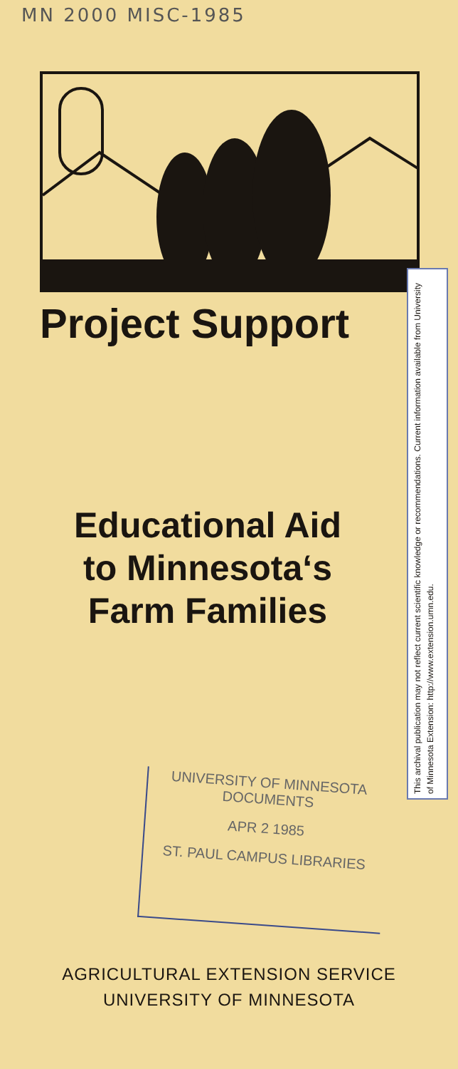MN 2000 MISC-1985
Project Support
Educational Aid
to Minnesota‘s
Farm Families
UNIVERSITY OF MINNESOTA
DOCUMENTS
APR 2 1985
ST. PAUL CAMPUS LIBRARIES
AGRICULTURAL EXTENSION SERVICE
UNIVERSITY OF MINNESOTA
This archival publication may not reflect current scientific knowledge or recommendations. Current information available from University of Minnesota Extension: http://www.extension.umn.edu.